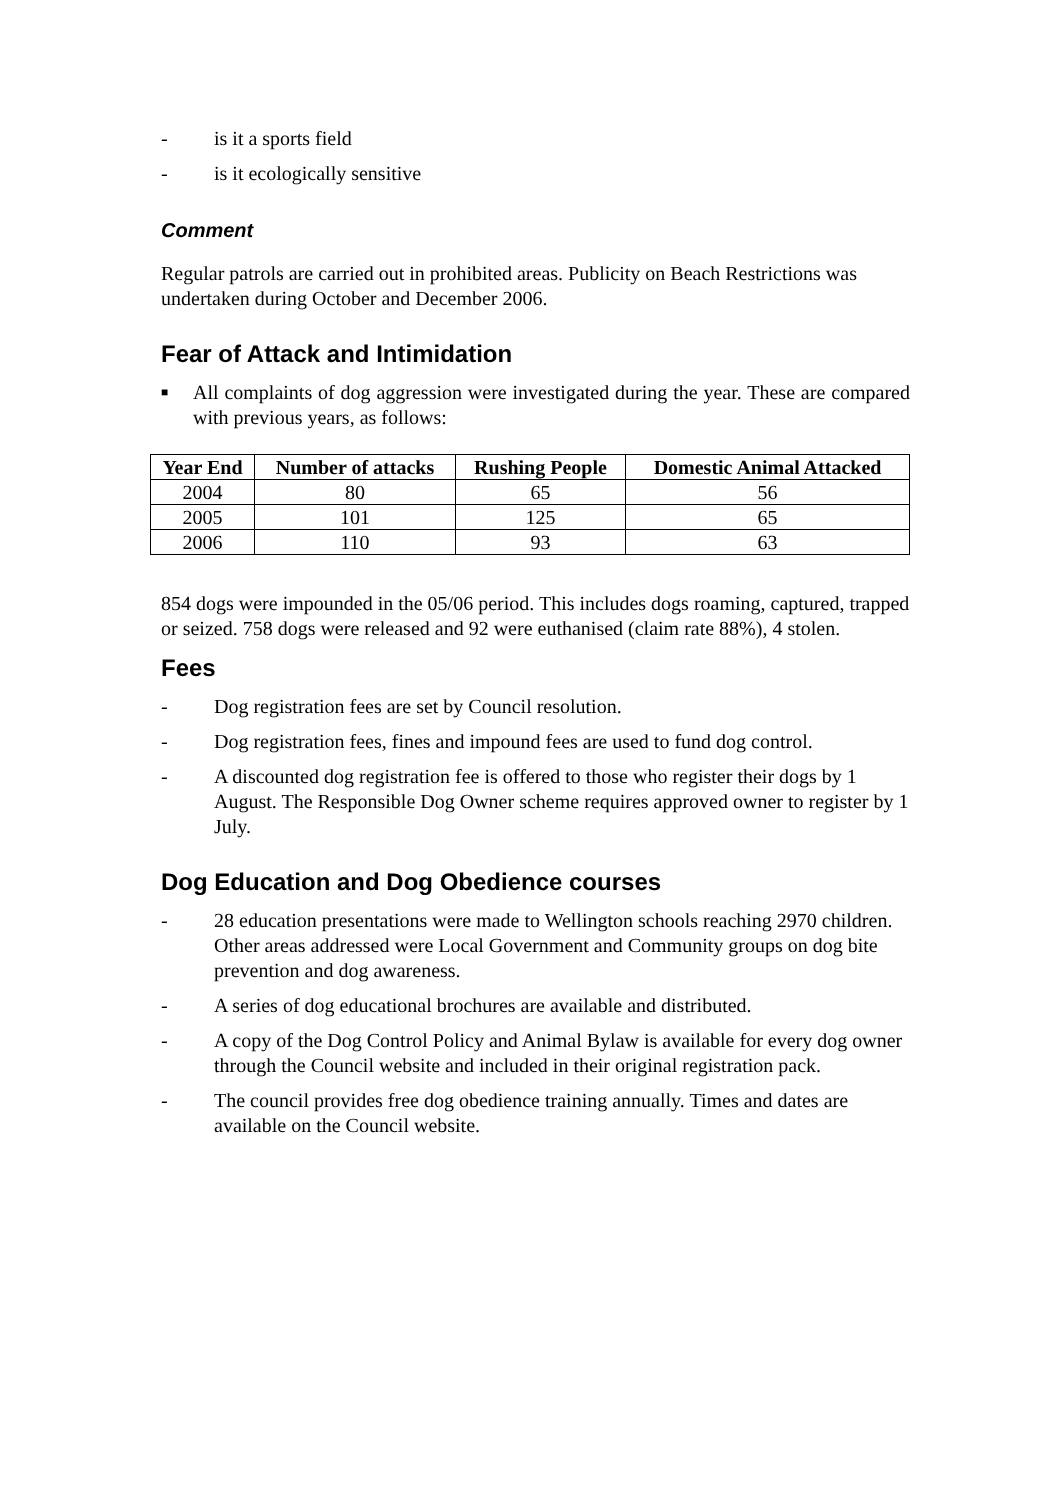- is it a sports field
- is it ecologically sensitive
Comment
Regular patrols are carried out in prohibited areas. Publicity on Beach Restrictions was undertaken during October and December 2006.
Fear of Attack and Intimidation
■ All complaints of dog aggression were investigated during the year. These are compared with previous years, as follows:
| Year End | Number of attacks | Rushing People | Domestic Animal Attacked |
| --- | --- | --- | --- |
| 2004 | 80 | 65 | 56 |
| 2005 | 101 | 125 | 65 |
| 2006 | 110 | 93 | 63 |
854 dogs were impounded in the 05/06 period. This includes dogs roaming, captured, trapped or seized. 758 dogs were released and 92 were euthanised (claim rate 88%), 4 stolen.
Fees
- Dog registration fees are set by Council resolution.
- Dog registration fees, fines and impound fees are used to fund dog control.
- A discounted dog registration fee is offered to those who register their dogs by 1 August. The Responsible Dog Owner scheme requires approved owner to register by 1 July.
Dog Education and Dog Obedience courses
- 28 education presentations were made to Wellington schools reaching 2970 children. Other areas addressed were Local Government and Community groups on dog bite prevention and dog awareness.
- A series of dog educational brochures are available and distributed.
- A copy of the Dog Control Policy and Animal Bylaw is available for every dog owner through the Council website and included in their original registration pack.
- The council provides free dog obedience training annually. Times and dates are available on the Council website.